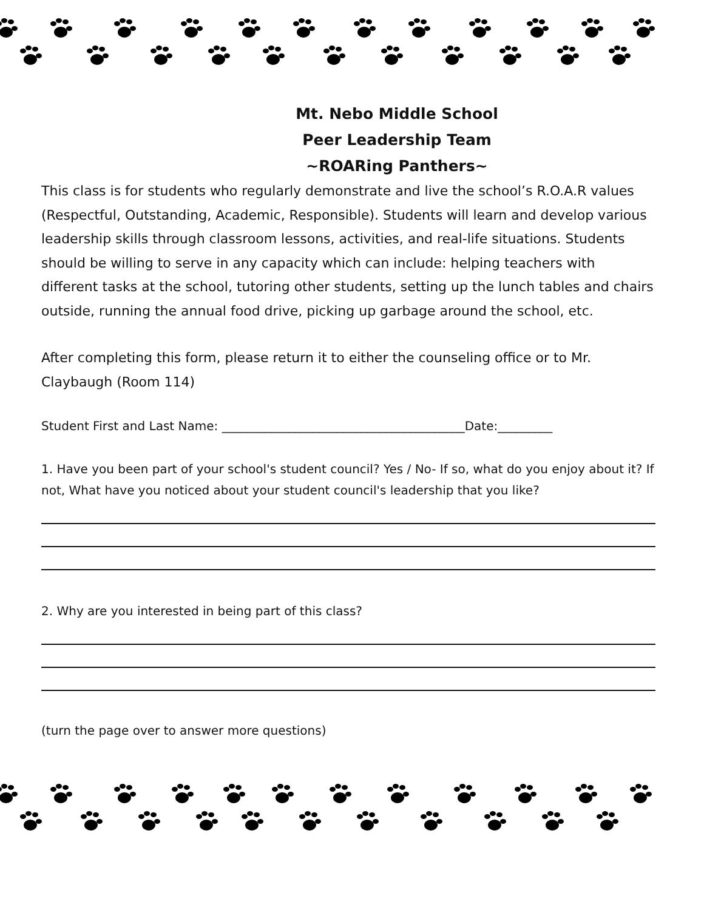Mt. Nebo Middle School
Peer Leadership Team
~ROARing Panthers~
This class is for students who regularly demonstrate and live the school’s R.O.A.R values (Respectful, Outstanding, Academic, Responsible). Students will learn and develop various leadership skills through classroom lessons, activities, and real-life situations. Students should be willing to serve in any capacity which can include: helping teachers with different tasks at the school, tutoring other students, setting up the lunch tables and chairs outside, running the annual food drive, picking up garbage around the school, etc.
After completing this form, please return it to either the counseling office or to Mr. Claybaugh (Room 114)
Student First and Last Name: ________________________________________Date:_________
1. Have you been part of your school's student council? Yes / No- If so, what do you enjoy about it? If not, What have you noticed about your student council's leadership that you like?
2. Why are you interested in being part of this class?
(turn the page over to answer more questions)